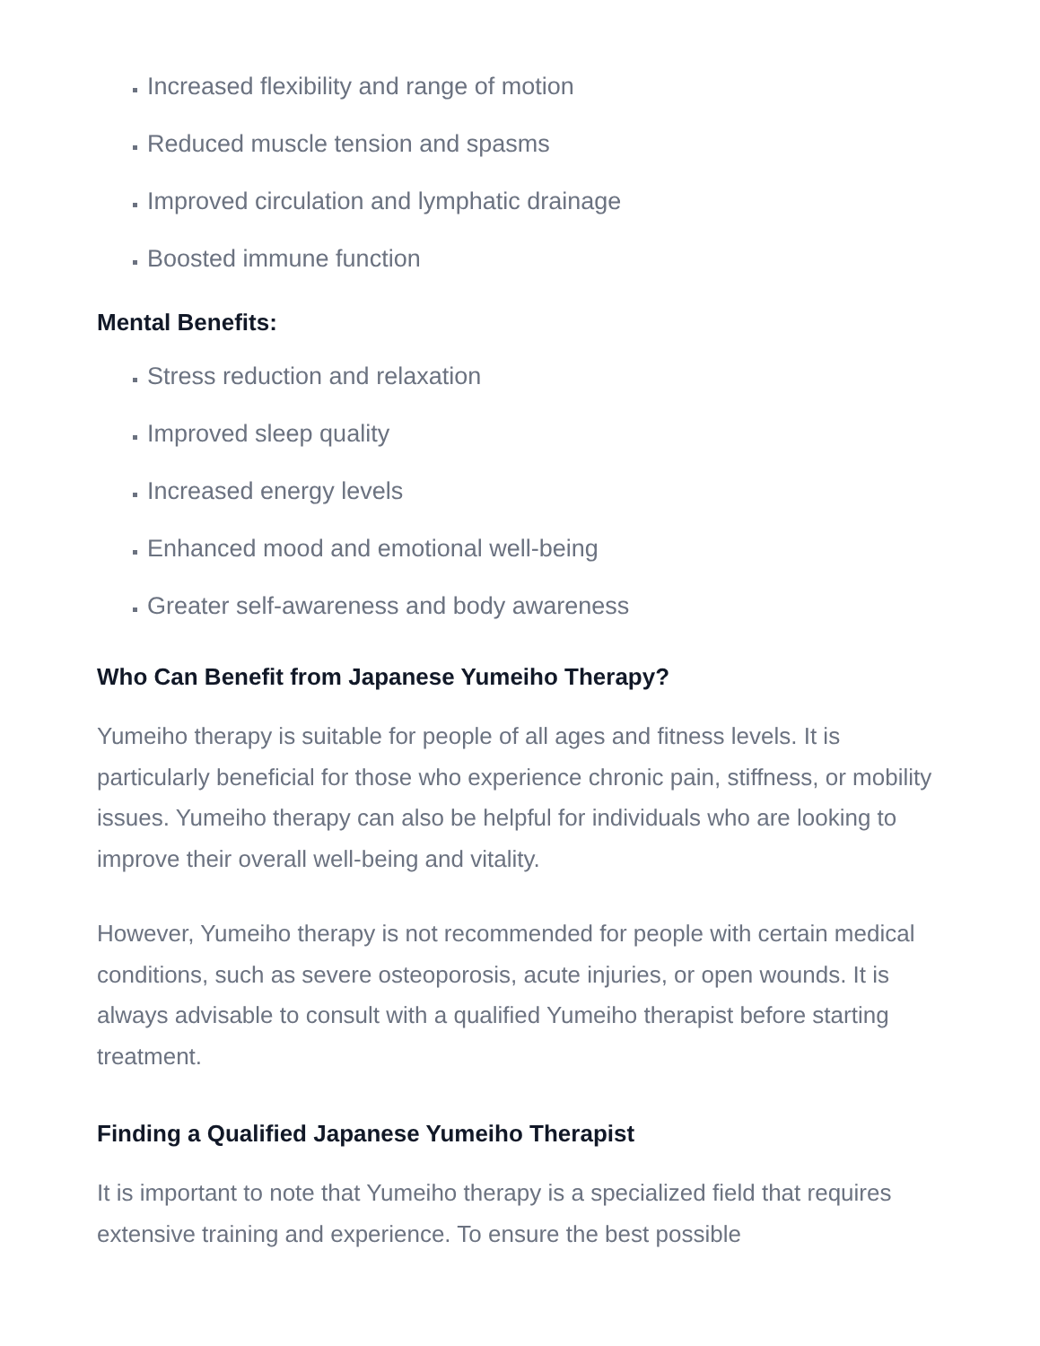Increased flexibility and range of motion
Reduced muscle tension and spasms
Improved circulation and lymphatic drainage
Boosted immune function
Mental Benefits:
Stress reduction and relaxation
Improved sleep quality
Increased energy levels
Enhanced mood and emotional well-being
Greater self-awareness and body awareness
Who Can Benefit from Japanese Yumeiho Therapy?
Yumeiho therapy is suitable for people of all ages and fitness levels. It is particularly beneficial for those who experience chronic pain, stiffness, or mobility issues. Yumeiho therapy can also be helpful for individuals who are looking to improve their overall well-being and vitality.
However, Yumeiho therapy is not recommended for people with certain medical conditions, such as severe osteoporosis, acute injuries, or open wounds. It is always advisable to consult with a qualified Yumeiho therapist before starting treatment.
Finding a Qualified Japanese Yumeiho Therapist
It is important to note that Yumeiho therapy is a specialized field that requires extensive training and experience. To ensure the best possible